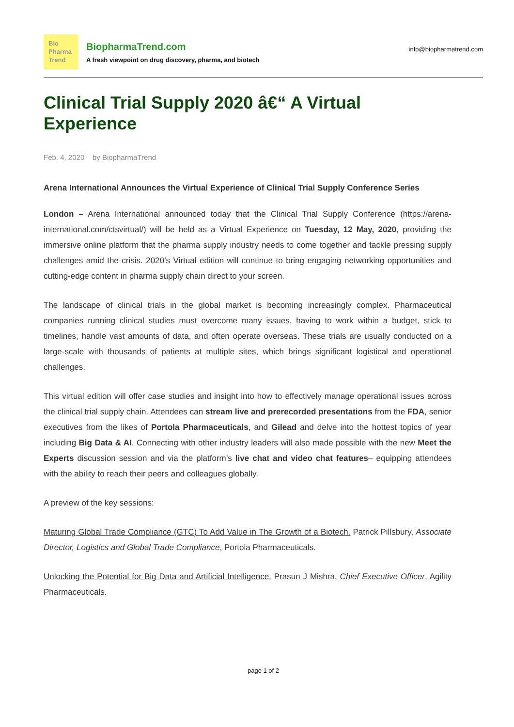Bio
Pharma
Trend
BiopharmaTrend.com
A fresh viewpoint on drug discovery, pharma, and biotech
info@biopharmatrend.com
Clinical Trial Supply 2020 â€“ A Virtual Experience
Feb. 4, 2020 by BiopharmaTrend
Arena International Announces the Virtual Experience of Clinical Trial Supply Conference Series
London – Arena International announced today that the Clinical Trial Supply Conference (https://arena-international.com/ctsvirtual/) will be held as a Virtual Experience on Tuesday, 12 May, 2020, providing the immersive online platform that the pharma supply industry needs to come together and tackle pressing supply challenges amid the crisis. 2020’s Virtual edition will continue to bring engaging networking opportunities and cutting-edge content in pharma supply chain direct to your screen.
The landscape of clinical trials in the global market is becoming increasingly complex. Pharmaceutical companies running clinical studies must overcome many issues, having to work within a budget, stick to timelines, handle vast amounts of data, and often operate overseas. These trials are usually conducted on a large-scale with thousands of patients at multiple sites, which brings significant logistical and operational challenges.
This virtual edition will offer case studies and insight into how to effectively manage operational issues across the clinical trial supply chain. Attendees can stream live and prerecorded presentations from the FDA, senior executives from the likes of Portola Pharmaceuticals, and Gilead and delve into the hottest topics of year including Big Data & AI. Connecting with other industry leaders will also made possible with the new Meet the Experts discussion session and via the platform’s live chat and video chat features– equipping attendees with the ability to reach their peers and colleagues globally.
A preview of the key sessions:
Maturing Global Trade Compliance (GTC) To Add Value in The Growth of a Biotech. Patrick Pillsbury, Associate Director, Logistics and Global Trade Compliance, Portola Pharmaceuticals.
Unlocking the Potential for Big Data and Artificial Intelligence. Prasun J Mishra, Chief Executive Officer, Agility Pharmaceuticals.
page 1 of 2